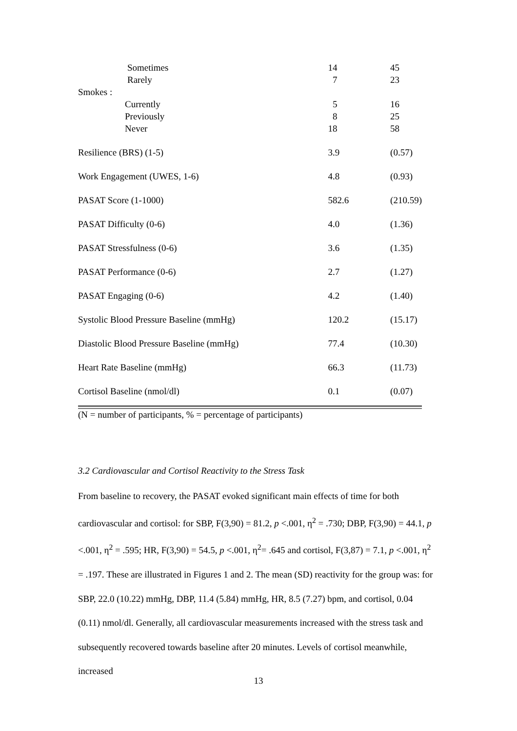| Sometimes | 14 | 45 |
| Rarely | 7 | 23 |
| Smokes : | | |
| Currently | 5 | 16 |
| Previously | 8 | 25 |
| Never | 18 | 58 |
| Resilience (BRS) (1-5) | 3.9 | (0.57) |
| Work Engagement (UWES, 1-6) | 4.8 | (0.93) |
| PASAT Score (1-1000) | 582.6 | (210.59) |
| PASAT Difficulty (0-6) | 4.0 | (1.36) |
| PASAT Stressfulness (0-6) | 3.6 | (1.35) |
| PASAT Performance (0-6) | 2.7 | (1.27) |
| PASAT Engaging (0-6) | 4.2 | (1.40) |
| Systolic Blood Pressure Baseline (mmHg) | 120.2 | (15.17) |
| Diastolic Blood Pressure Baseline (mmHg) | 77.4 | (10.30) |
| Heart Rate Baseline (mmHg) | 66.3 | (11.73) |
| Cortisol Baseline (nmol/dl) | 0.1 | (0.07) |
(N = number of participants, % = percentage of participants)
3.2 Cardiovascular and Cortisol Reactivity to the Stress Task
From baseline to recovery, the PASAT evoked significant main effects of time for both cardiovascular and cortisol: for SBP, F(3,90) = 81.2, p <.001, η<sup>2</sup> = .730; DBP, F(3,90) = 44.1, p <.001, η<sup>2</sup> = .595; HR, F(3,90) = 54.5, p <.001, η<sup>2</sup>= .645 and cortisol, F(3,87) = 7.1, p <.001, η<sup>2</sup> = .197. These are illustrated in Figures 1 and 2. The mean (SD) reactivity for the group was: for SBP, 22.0 (10.22) mmHg, DBP, 11.4 (5.84) mmHg, HR, 8.5 (7.27) bpm, and cortisol, 0.04 (0.11) nmol/dl. Generally, all cardiovascular measurements increased with the stress task and subsequently recovered towards baseline after 20 minutes. Levels of cortisol meanwhile, increased
13